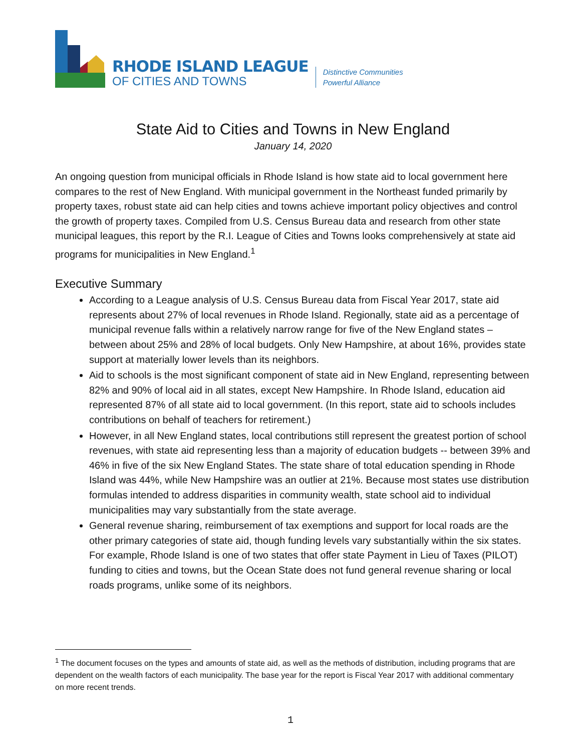RHODE ISLAND LEAGUE
OF CITIES AND TOWNS
Distinctive Communities
Powerful Alliance
State Aid to Cities and Towns in New England
January 14, 2020
An ongoing question from municipal officials in Rhode Island is how state aid to local government here compares to the rest of New England. With municipal government in the Northeast funded primarily by property taxes, robust state aid can help cities and towns achieve important policy objectives and control the growth of property taxes. Compiled from U.S. Census Bureau data and research from other state municipal leagues, this report by the R.I. League of Cities and Towns looks comprehensively at state aid programs for municipalities in New England.<sup>1</sup>
Executive Summary
According to a League analysis of U.S. Census Bureau data from Fiscal Year 2017, state aid represents about 27% of local revenues in Rhode Island. Regionally, state aid as a percentage of municipal revenue falls within a relatively narrow range for five of the New England states – between about 25% and 28% of local budgets. Only New Hampshire, at about 16%, provides state support at materially lower levels than its neighbors.
Aid to schools is the most significant component of state aid in New England, representing between 82% and 90% of local aid in all states, except New Hampshire. In Rhode Island, education aid represented 87% of all state aid to local government. (In this report, state aid to schools includes contributions on behalf of teachers for retirement.)
However, in all New England states, local contributions still represent the greatest portion of school revenues, with state aid representing less than a majority of education budgets -- between 39% and 46% in five of the six New England States. The state share of total education spending in Rhode Island was 44%, while New Hampshire was an outlier at 21%. Because most states use distribution formulas intended to address disparities in community wealth, state school aid to individual municipalities may vary substantially from the state average.
General revenue sharing, reimbursement of tax exemptions and support for local roads are the other primary categories of state aid, though funding levels vary substantially within the six states. For example, Rhode Island is one of two states that offer state Payment in Lieu of Taxes (PILOT) funding to cities and towns, but the Ocean State does not fund general revenue sharing or local roads programs, unlike some of its neighbors.
<sup>1</sup> The document focuses on the types and amounts of state aid, as well as the methods of distribution, including programs that are dependent on the wealth factors of each municipality. The base year for the report is Fiscal Year 2017 with additional commentary on more recent trends.
1